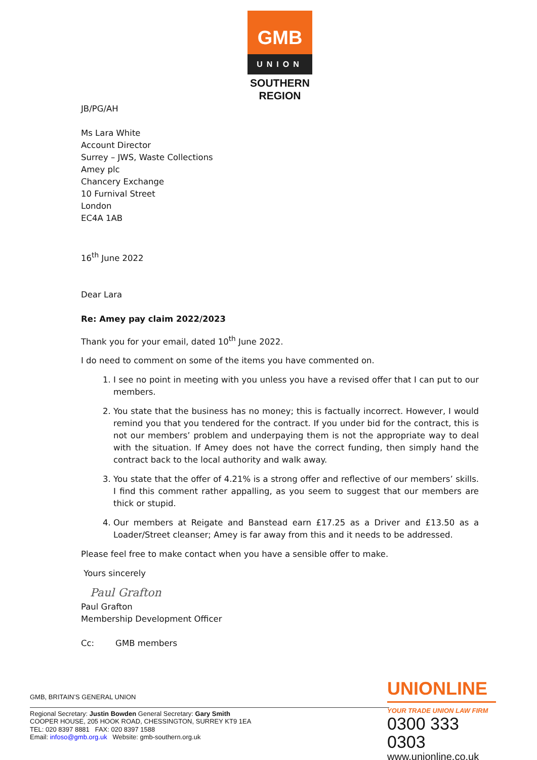GMB
UNION
SOUTHERN REGION
JB/PG/AH
Ms Lara White
Account Director
Surrey – JWS, Waste Collections
Amey plc
Chancery Exchange
10 Furnival Street
London
EC4A 1AB
16<sup>th</sup> June 2022
Dear Lara
Re: Amey pay claim 2022/2023
Thank you for your email, dated 10<sup>th</sup> June 2022.
I do need to comment on some of the items you have commented on.
1. I see no point in meeting with you unless you have a revised offer that I can put to our members.
2. You state that the business has no money; this is factually incorrect. However, I would remind you that you tendered for the contract. If you under bid for the contract, this is not our members’ problem and underpaying them is not the appropriate way to deal with the situation. If Amey does not have the correct funding, then simply hand the contract back to the local authority and walk away.
3. You state that the offer of 4.21% is a strong offer and reflective of our members’ skills. I find this comment rather appalling, as you seem to suggest that our members are thick or stupid.
4. Our members at Reigate and Banstead earn £17.25 as a Driver and £13.50 as a Loader/Street cleanser; Amey is far away from this and it needs to be addressed.
Please feel free to make contact when you have a sensible offer to make.
Yours sincerely
Paul Grafton
Paul Grafton
Membership Development Officer
Cc: GMB members
GMB, BRITAIN’S GENERAL UNION
Regional Secretary: Justin Bowden General Secretary: Gary Smith
COOPER HOUSE, 205 HOOK ROAD, CHESSINGTON, SURREY KT9 1EA
TEL: 020 8397 8881 FAX: 020 8397 1588
Email: infoso@gmb.org.uk Website: gmb-southern.org.uk
UNIONLINE
YOUR TRADE UNION LAW FIRM
0300 333 0303
www.unionline.co.uk